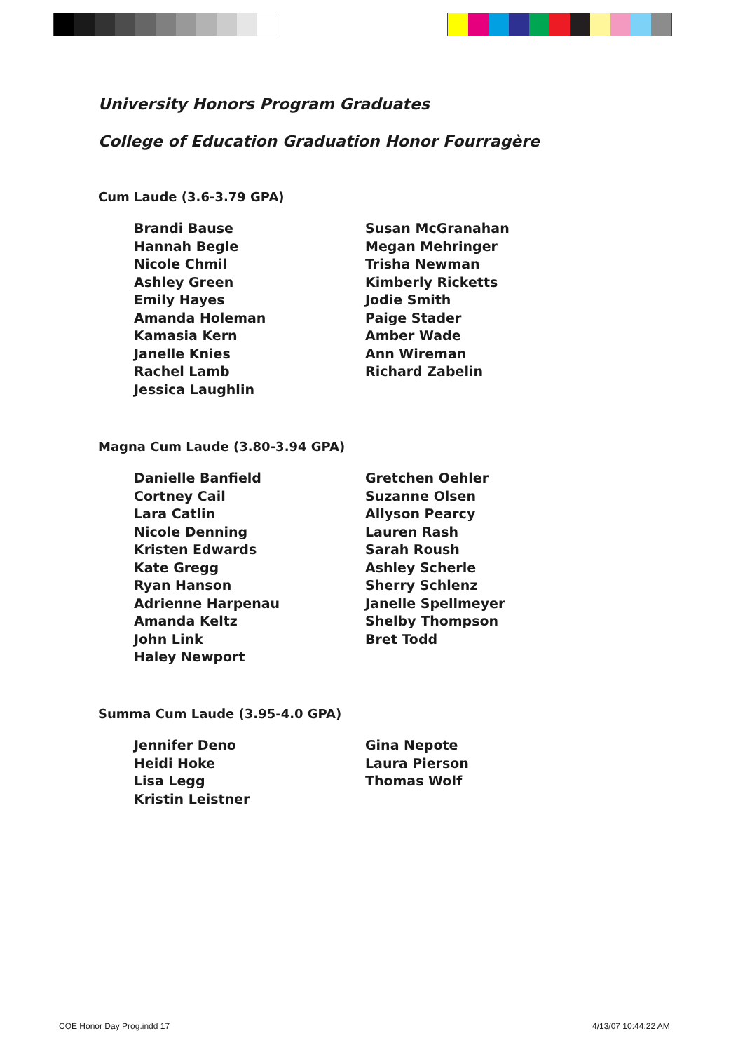University Honors Program Graduates
College of Education Graduation Honor Fourragère
Cum Laude (3.6-3.79 GPA)
Brandi Bause
Hannah Begle
Nicole Chmil
Ashley Green
Emily Hayes
Amanda Holeman
Kamasia Kern
Janelle Knies
Rachel Lamb
Jessica Laughlin
Susan McGranahan
Megan Mehringer
Trisha Newman
Kimberly Ricketts
Jodie Smith
Paige Stader
Amber Wade
Ann Wireman
Richard Zabelin
Magna Cum Laude (3.80-3.94 GPA)
Danielle Banfield
Cortney Cail
Lara Catlin
Nicole Denning
Kristen Edwards
Kate Gregg
Ryan Hanson
Adrienne Harpenau
Amanda Keltz
John Link
Haley Newport
Gretchen Oehler
Suzanne Olsen
Allyson Pearcy
Lauren Rash
Sarah Roush
Ashley Scherle
Sherry Schlenz
Janelle Spellmeyer
Shelby Thompson
Bret Todd
Summa Cum Laude (3.95-4.0 GPA)
Jennifer Deno
Heidi Hoke
Lisa Legg
Kristin Leistner
Gina Nepote
Laura Pierson
Thomas Wolf
COE Honor Day Prog.indd 17 4/13/07 10:44:22 AM